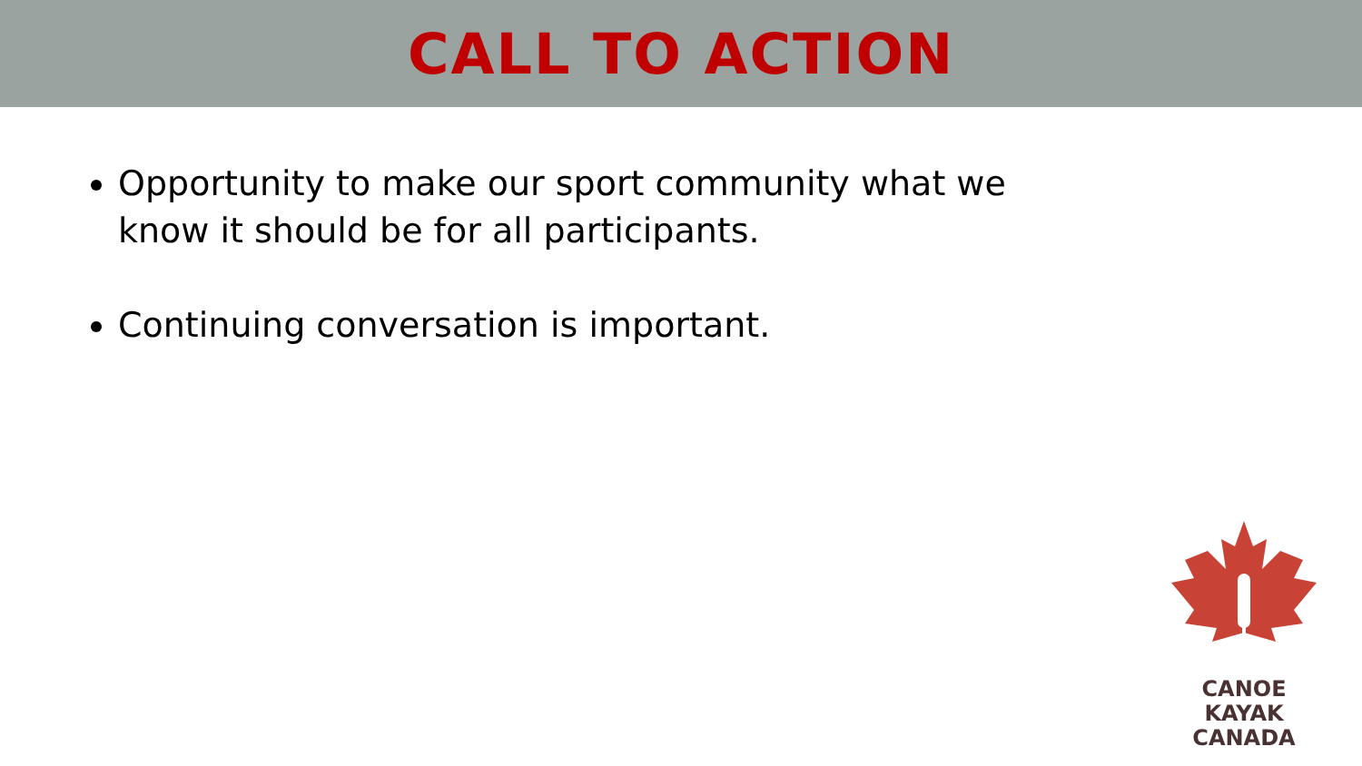CALL TO ACTION
Opportunity to make our sport community what we know it should be for all participants.
Continuing conversation is important.
CANOE KAYAK
CANADA